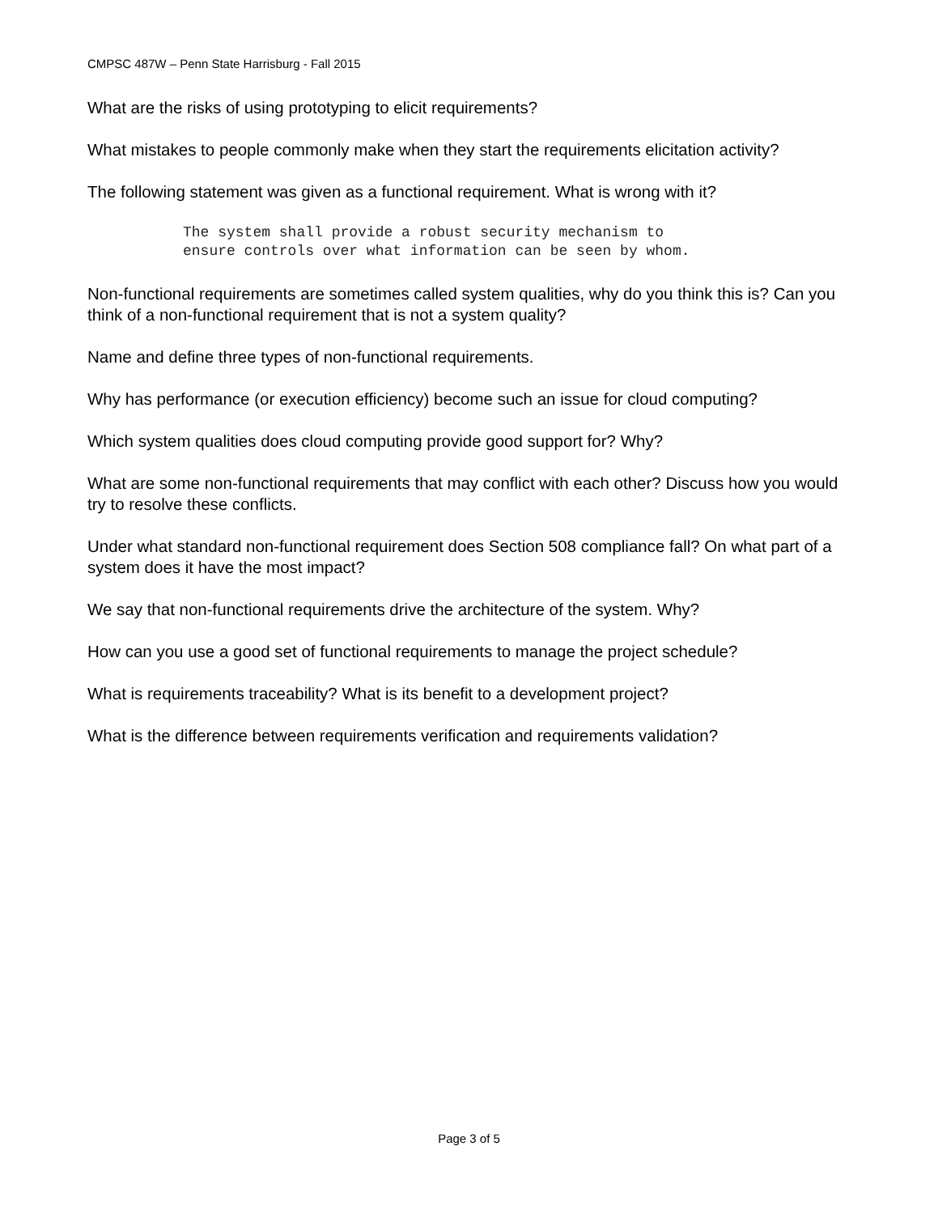CMPSC 487W – Penn State Harrisburg - Fall 2015
What are the risks of using prototyping to elicit requirements?
What mistakes to people commonly make when they start the requirements elicitation activity?
The following statement was given as a functional requirement. What is wrong with it?
The system shall provide a robust security mechanism to
ensure controls over what information can be seen by whom.
Non-functional requirements are sometimes called system qualities, why do you think this is? Can you think of a non-functional requirement that is not a system quality?
Name and define three types of non-functional requirements.
Why has performance (or execution efficiency) become such an issue for cloud computing?
Which system qualities does cloud computing provide good support for? Why?
What are some non-functional requirements that may conflict with each other? Discuss how you would try to resolve these conflicts.
Under what standard non-functional requirement does Section 508 compliance fall? On what part of a system does it have the most impact?
We say that non-functional requirements drive the architecture of the system. Why?
How can you use a good set of functional requirements to manage the project schedule?
What is requirements traceability? What is its benefit to a development project?
What is the difference between requirements verification and requirements validation?
Page 3 of 5